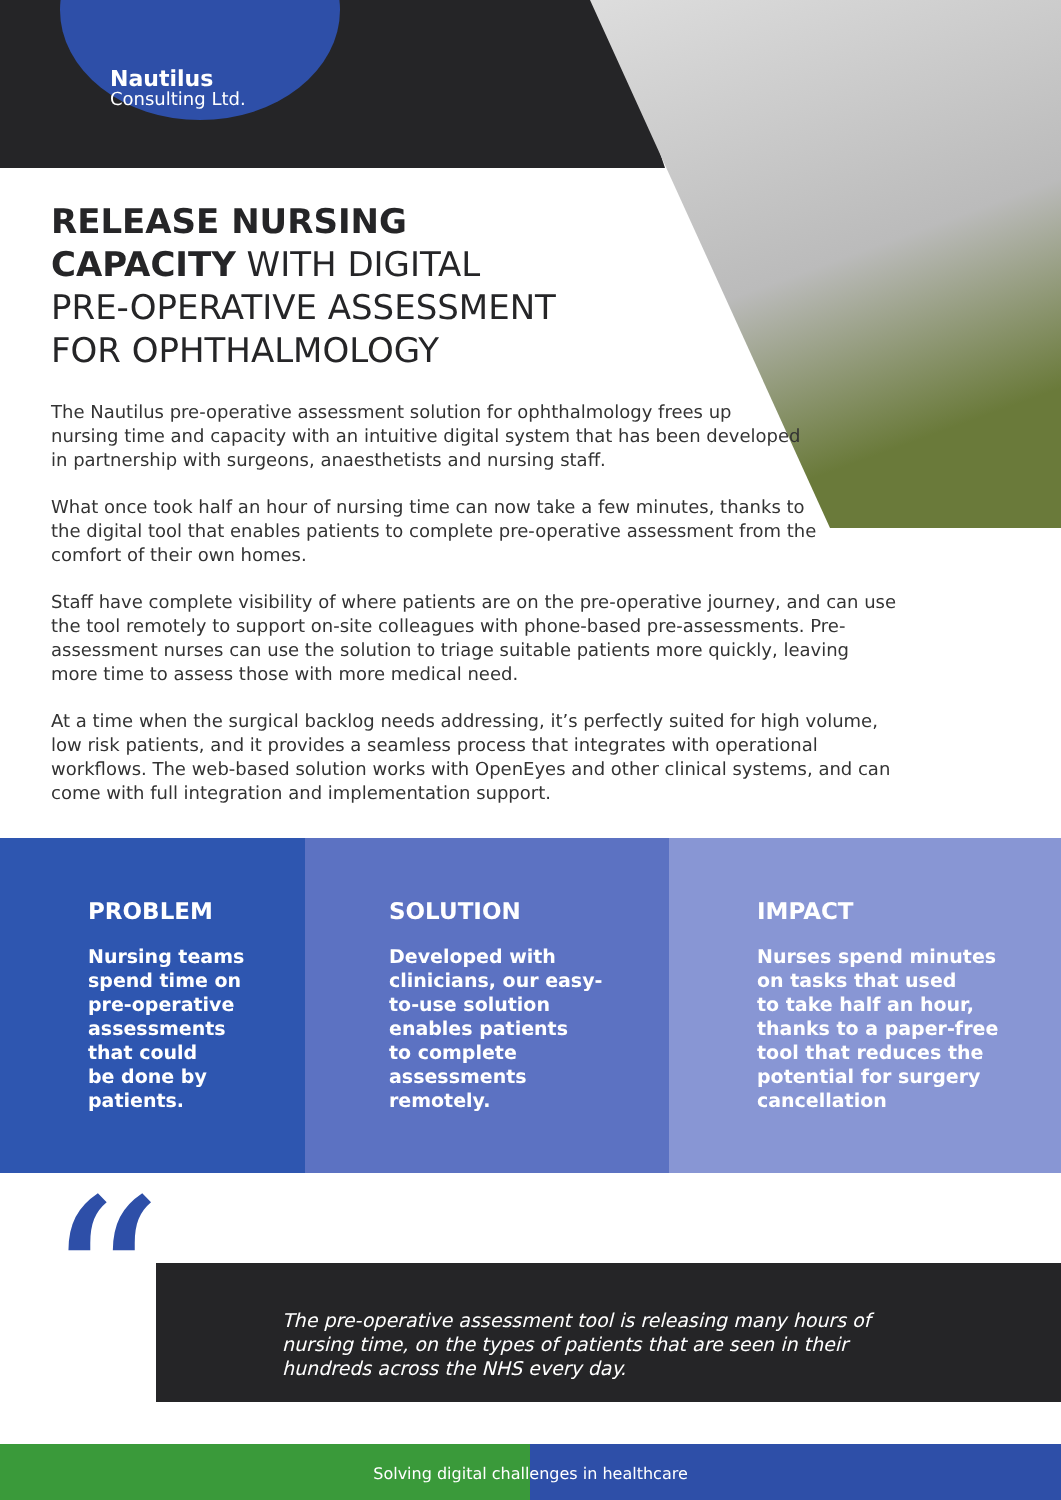Nautilus
Consulting Ltd.
RELEASE NURSING
CAPACITY WITH DIGITAL
PRE-OPERATIVE ASSESSMENT
FOR OPHTHALMOLOGY
The Nautilus pre-operative assessment solution for ophthalmology frees up
nursing time and capacity with an intuitive digital system that has been developed
in partnership with surgeons, anaesthetists and nursing staff.
What once took half an hour of nursing time can now take a few minutes, thanks to
the digital tool that enables patients to complete pre-operative assessment from the
comfort of their own homes.
Staff have complete visibility of where patients are on the pre-operative journey, and can use the tool remotely to support on-site colleagues with phone-based pre-assessments. Pre-assessment nurses can use the solution to triage suitable patients more quickly, leaving more time to assess those with more medical need.
At a time when the surgical backlog needs addressing, it’s perfectly suited for high volume, low risk patients, and it provides a seamless process that integrates with operational workflows. The web-based solution works with OpenEyes and other clinical systems, and can come with full integration and implementation support.
PROBLEM
Nursing teams
spend time on
pre-operative
assessments
that could
be done by
patients.
SOLUTION
Developed with
clinicians, our easy-
to-use solution
enables patients
to complete
assessments
remotely.
IMPACT
Nurses spend minutes
on tasks that used
to take half an hour,
thanks to a paper-free
tool that reduces the
potential for surgery
cancellation
The pre-operative assessment tool is releasing many hours of nursing time, on the types of patients that are seen in their hundreds across the NHS every day.
“
Solving digital challenges in healthcare